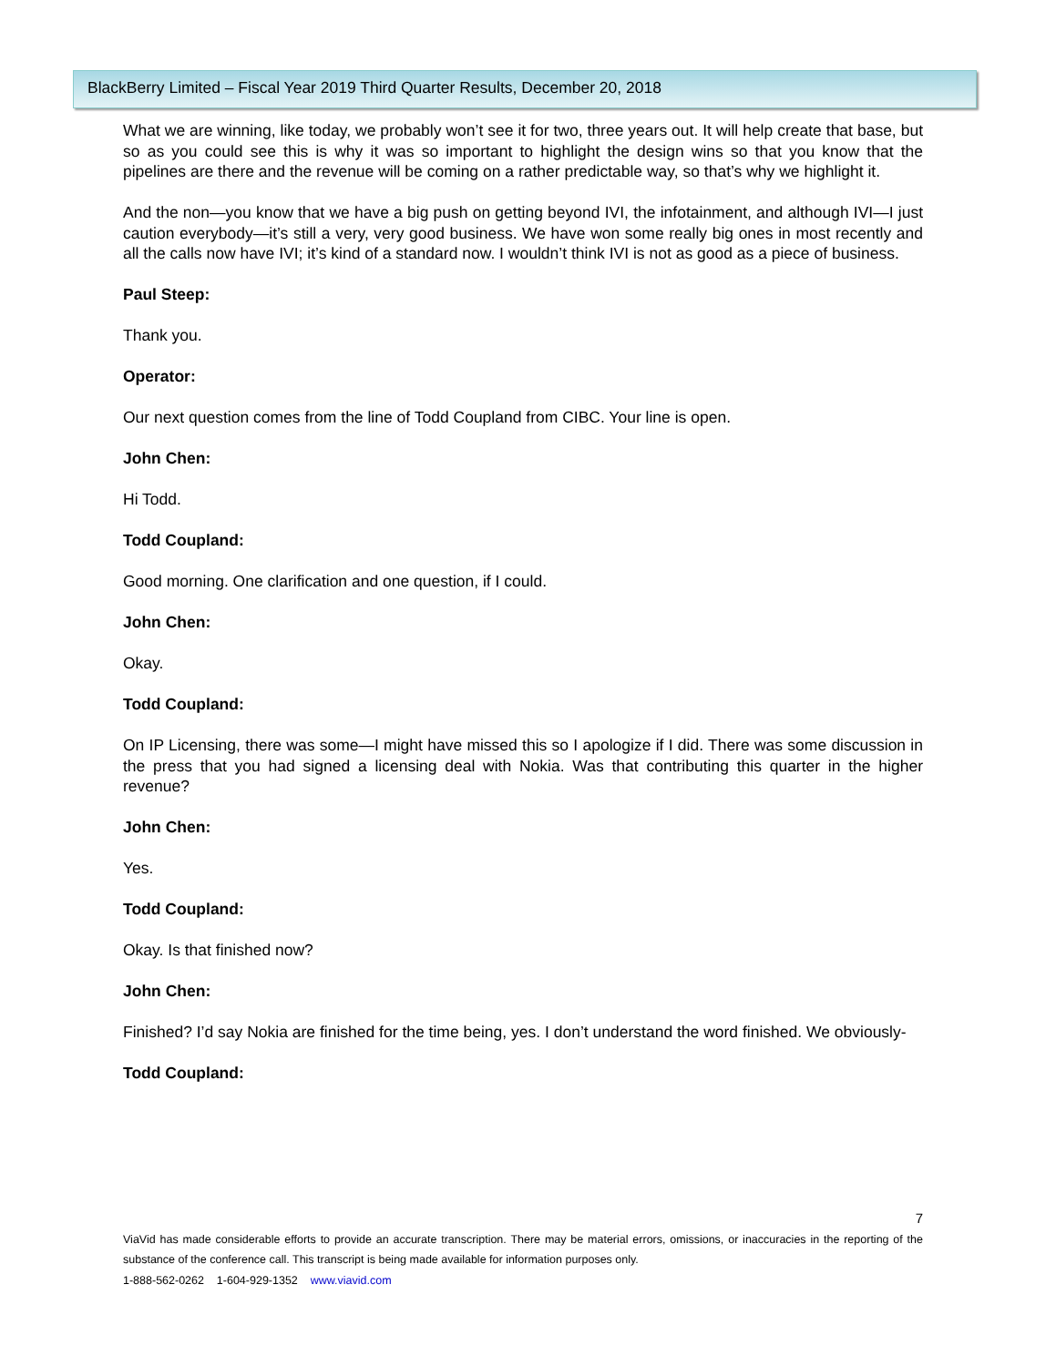BlackBerry Limited – Fiscal Year 2019 Third Quarter Results, December 20, 2018
What we are winning, like today, we probably won’t see it for two, three years out. It will help create that base, but so as you could see this is why it was so important to highlight the design wins so that you know that the pipelines are there and the revenue will be coming on a rather predictable way, so that’s why we highlight it.
And the non—you know that we have a big push on getting beyond IVI, the infotainment, and although IVI—I just caution everybody—it’s still a very, very good business. We have won some really big ones in most recently and all the calls now have IVI; it’s kind of a standard now. I wouldn’t think IVI is not as good as a piece of business.
Paul Steep:
Thank you.
Operator:
Our next question comes from the line of Todd Coupland from CIBC. Your line is open.
John Chen:
Hi Todd.
Todd Coupland:
Good morning. One clarification and one question, if I could.
John Chen:
Okay.
Todd Coupland:
On IP Licensing, there was some—I might have missed this so I apologize if I did. There was some discussion in the press that you had signed a licensing deal with Nokia. Was that contributing this quarter in the higher revenue?
John Chen:
Yes.
Todd Coupland:
Okay. Is that finished now?
John Chen:
Finished? I’d say Nokia are finished for the time being, yes. I don’t understand the word finished. We obviously-
Todd Coupland:
7
ViaVid has made considerable efforts to provide an accurate transcription. There may be material errors, omissions, or inaccuracies in the reporting of the substance of the conference call. This transcript is being made available for information purposes only.
1-888-562-0262 1-604-929-1352 www.viavid.com